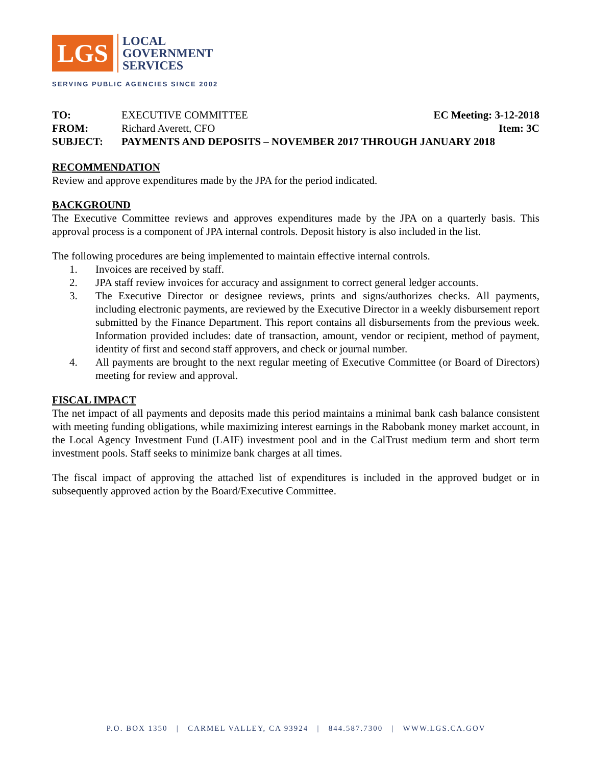LGS
LOCAL
GOVERNMENT
SERVICES
SERVING PUBLIC AGENCIES SINCE 2002
TO: EXECUTIVE COMMITTEE EC Meeting: 3-12-2018
FROM: Richard Averett, CFO Item: 3C
SUBJECT: PAYMENTS AND DEPOSITS – NOVEMBER 2017 THROUGH JANUARY 2018
RECOMMENDATION
Review and approve expenditures made by the JPA for the period indicated.
BACKGROUND
The Executive Committee reviews and approves expenditures made by the JPA on a quarterly basis. This approval process is a component of JPA internal controls. Deposit history is also included in the list.
The following procedures are being implemented to maintain effective internal controls.
1. Invoices are received by staff.
2. JPA staff review invoices for accuracy and assignment to correct general ledger accounts.
3. The Executive Director or designee reviews, prints and signs/authorizes checks. All payments, including electronic payments, are reviewed by the Executive Director in a weekly disbursement report submitted by the Finance Department. This report contains all disbursements from the previous week. Information provided includes: date of transaction, amount, vendor or recipient, method of payment, identity of first and second staff approvers, and check or journal number.
4. All payments are brought to the next regular meeting of Executive Committee (or Board of Directors) meeting for review and approval.
FISCAL IMPACT
The net impact of all payments and deposits made this period maintains a minimal bank cash balance consistent with meeting funding obligations, while maximizing interest earnings in the Rabobank money market account, in the Local Agency Investment Fund (LAIF) investment pool and in the CalTrust medium term and short term investment pools. Staff seeks to minimize bank charges at all times.
The fiscal impact of approving the attached list of expenditures is included in the approved budget or in subsequently approved action by the Board/Executive Committee.
P.O. BOX 1350 | CARMEL VALLEY, CA 93924 | 844.587.7300 | WWW.LGS.CA.GOV